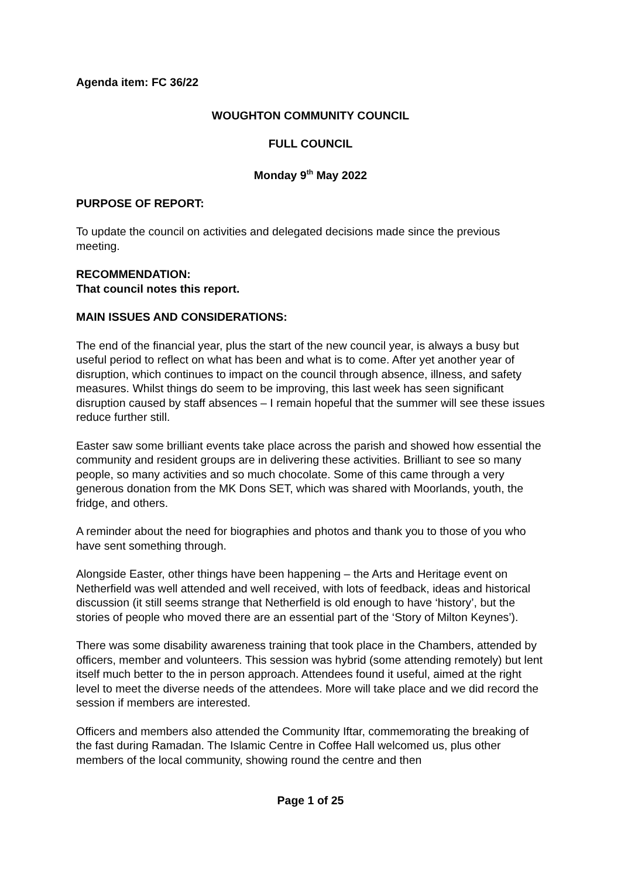Agenda item: FC 36/22
WOUGHTON COMMUNITY COUNCIL
FULL COUNCIL
Monday 9<sup>th</sup> May 2022
PURPOSE OF REPORT:
To update the council on activities and delegated decisions made since the previous meeting.
RECOMMENDATION:
That council notes this report.
MAIN ISSUES AND CONSIDERATIONS:
The end of the financial year, plus the start of the new council year, is always a busy but useful period to reflect on what has been and what is to come. After yet another year of disruption, which continues to impact on the council through absence, illness, and safety measures. Whilst things do seem to be improving, this last week has seen significant disruption caused by staff absences – I remain hopeful that the summer will see these issues reduce further still.
Easter saw some brilliant events take place across the parish and showed how essential the community and resident groups are in delivering these activities. Brilliant to see so many people, so many activities and so much chocolate. Some of this came through a very generous donation from the MK Dons SET, which was shared with Moorlands, youth, the fridge, and others.
A reminder about the need for biographies and photos and thank you to those of you who have sent something through.
Alongside Easter, other things have been happening – the Arts and Heritage event on Netherfield was well attended and well received, with lots of feedback, ideas and historical discussion (it still seems strange that Netherfield is old enough to have ‘history’, but the stories of people who moved there are an essential part of the ‘Story of Milton Keynes’).
There was some disability awareness training that took place in the Chambers, attended by officers, member and volunteers. This session was hybrid (some attending remotely) but lent itself much better to the in person approach. Attendees found it useful, aimed at the right level to meet the diverse needs of the attendees. More will take place and we did record the session if members are interested.
Officers and members also attended the Community Iftar, commemorating the breaking of the fast during Ramadan. The Islamic Centre in Coffee Hall welcomed us, plus other members of the local community, showing round the centre and then
Page 1 of 25